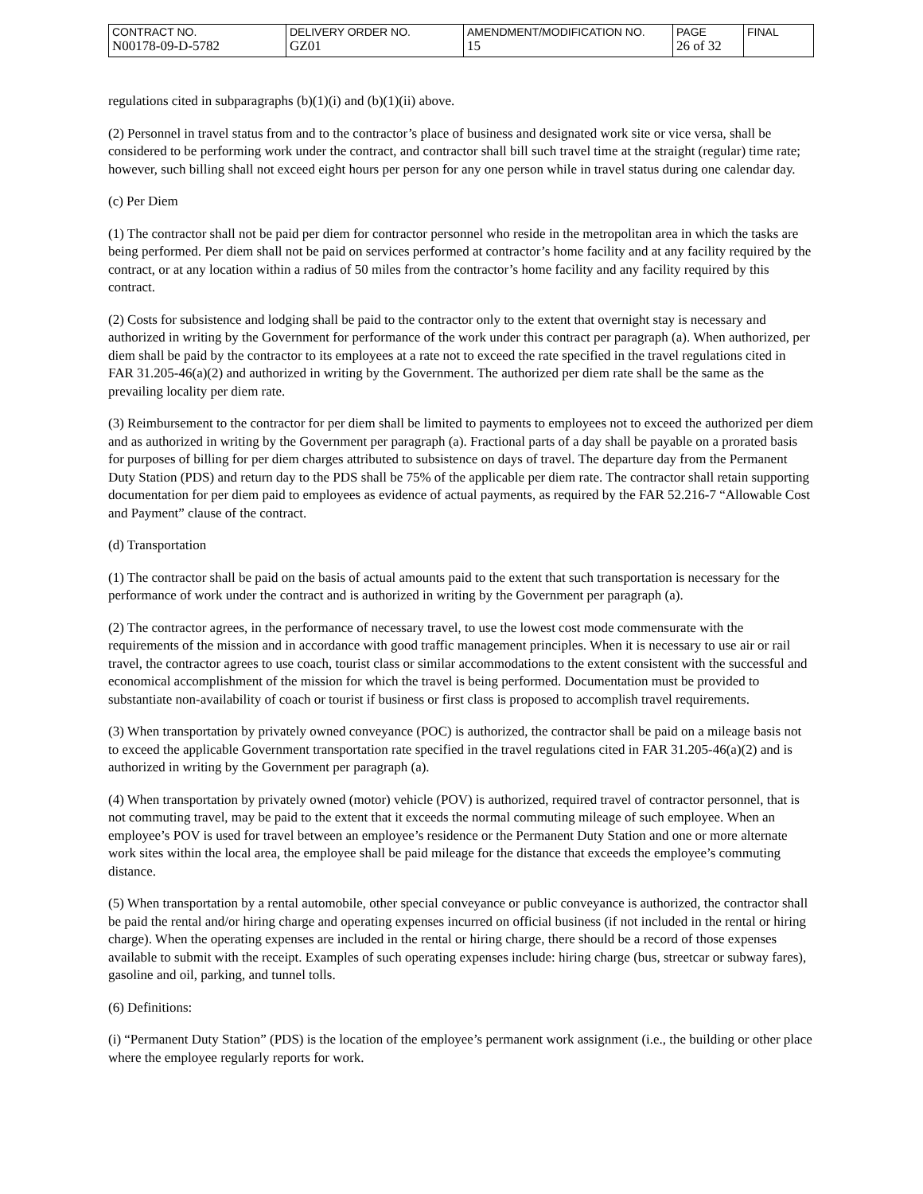| CONTRACT NO. N00178-09-D-5782 | DELIVERY ORDER NO. GZ01 | AMENDMENT/MODIFICATION NO. 15 | PAGE 26 of 32 | FINAL |
regulations cited in subparagraphs (b)(1)(i) and (b)(1)(ii) above.
(2) Personnel in travel status from and to the contractor’s place of business and designated work site or vice versa, shall be considered to be performing work under the contract, and contractor shall bill such travel time at the straight (regular) time rate; however, such billing shall not exceed eight hours per person for any one person while in travel status during one calendar day.
(c) Per Diem
(1) The contractor shall not be paid per diem for contractor personnel who reside in the metropolitan area in which the tasks are being performed. Per diem shall not be paid on services performed at contractor’s home facility and at any facility required by the contract, or at any location within a radius of 50 miles from the contractor’s home facility and any facility required by this contract.
(2) Costs for subsistence and lodging shall be paid to the contractor only to the extent that overnight stay is necessary and authorized in writing by the Government for performance of the work under this contract per paragraph (a). When authorized, per diem shall be paid by the contractor to its employees at a rate not to exceed the rate specified in the travel regulations cited in FAR 31.205-46(a)(2) and authorized in writing by the Government. The authorized per diem rate shall be the same as the prevailing locality per diem rate.
(3) Reimbursement to the contractor for per diem shall be limited to payments to employees not to exceed the authorized per diem and as authorized in writing by the Government per paragraph (a). Fractional parts of a day shall be payable on a prorated basis for purposes of billing for per diem charges attributed to subsistence on days of travel. The departure day from the Permanent Duty Station (PDS) and return day to the PDS shall be 75% of the applicable per diem rate. The contractor shall retain supporting documentation for per diem paid to employees as evidence of actual payments, as required by the FAR 52.216-7 “Allowable Cost and Payment” clause of the contract.
(d) Transportation
(1) The contractor shall be paid on the basis of actual amounts paid to the extent that such transportation is necessary for the performance of work under the contract and is authorized in writing by the Government per paragraph (a).
(2) The contractor agrees, in the performance of necessary travel, to use the lowest cost mode commensurate with the requirements of the mission and in accordance with good traffic management principles. When it is necessary to use air or rail travel, the contractor agrees to use coach, tourist class or similar accommodations to the extent consistent with the successful and economical accomplishment of the mission for which the travel is being performed. Documentation must be provided to substantiate non-availability of coach or tourist if business or first class is proposed to accomplish travel requirements.
(3) When transportation by privately owned conveyance (POC) is authorized, the contractor shall be paid on a mileage basis not to exceed the applicable Government transportation rate specified in the travel regulations cited in FAR 31.205-46(a)(2) and is authorized in writing by the Government per paragraph (a).
(4) When transportation by privately owned (motor) vehicle (POV) is authorized, required travel of contractor personnel, that is not commuting travel, may be paid to the extent that it exceeds the normal commuting mileage of such employee. When an employee’s POV is used for travel between an employee’s residence or the Permanent Duty Station and one or more alternate work sites within the local area, the employee shall be paid mileage for the distance that exceeds the employee’s commuting distance.
(5) When transportation by a rental automobile, other special conveyance or public conveyance is authorized, the contractor shall be paid the rental and/or hiring charge and operating expenses incurred on official business (if not included in the rental or hiring charge). When the operating expenses are included in the rental or hiring charge, there should be a record of those expenses available to submit with the receipt. Examples of such operating expenses include: hiring charge (bus, streetcar or subway fares), gasoline and oil, parking, and tunnel tolls.
(6) Definitions:
(i) “Permanent Duty Station” (PDS) is the location of the employee’s permanent work assignment (i.e., the building or other place where the employee regularly reports for work.